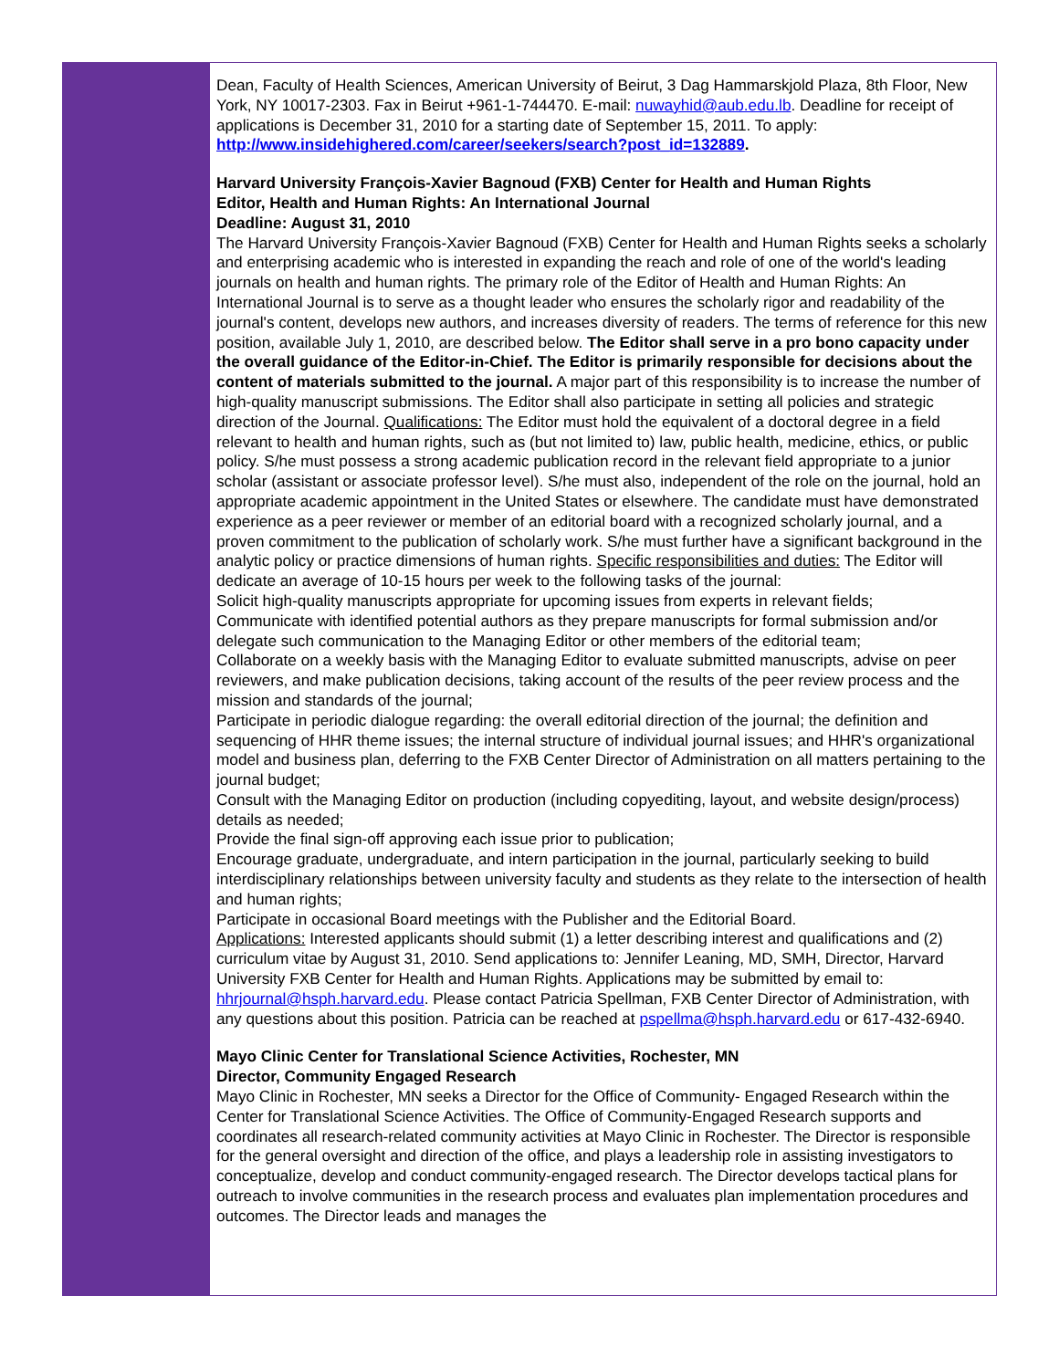Dean, Faculty of Health Sciences, American University of Beirut, 3 Dag Hammarskjold Plaza, 8th Floor, New York, NY 10017-2303. Fax in Beirut +961-1-744470. E-mail: nuwayhid@aub.edu.lb. Deadline for receipt of applications is December 31, 2010 for a starting date of September 15, 2011. To apply: http://www.insidehighered.com/career/seekers/search?post_id=132889.
Harvard University François-Xavier Bagnoud (FXB) Center for Health and Human Rights
Editor, Health and Human Rights: An International Journal
Deadline: August 31, 2010
The Harvard University François-Xavier Bagnoud (FXB) Center for Health and Human Rights seeks a scholarly and enterprising academic who is interested in expanding the reach and role of one of the world's leading journals on health and human rights. The primary role of the Editor of Health and Human Rights: An International Journal is to serve as a thought leader who ensures the scholarly rigor and readability of the journal's content, develops new authors, and increases diversity of readers. The terms of reference for this new position, available July 1, 2010, are described below. The Editor shall serve in a pro bono capacity under the overall guidance of the Editor-in-Chief. The Editor is primarily responsible for decisions about the content of materials submitted to the journal. A major part of this responsibility is to increase the number of high-quality manuscript submissions. The Editor shall also participate in setting all policies and strategic direction of the Journal. Qualifications: The Editor must hold the equivalent of a doctoral degree in a field relevant to health and human rights, such as (but not limited to) law, public health, medicine, ethics, or public policy. S/he must possess a strong academic publication record in the relevant field appropriate to a junior scholar (assistant or associate professor level). S/he must also, independent of the role on the journal, hold an appropriate academic appointment in the United States or elsewhere. The candidate must have demonstrated experience as a peer reviewer or member of an editorial board with a recognized scholarly journal, and a proven commitment to the publication of scholarly work. S/he must further have a significant background in the analytic policy or practice dimensions of human rights. Specific responsibilities and duties: The Editor will dedicate an average of 10-15 hours per week to the following tasks of the journal:
Solicit high-quality manuscripts appropriate for upcoming issues from experts in relevant fields;
Communicate with identified potential authors as they prepare manuscripts for formal submission and/or delegate such communication to the Managing Editor or other members of the editorial team;
Collaborate on a weekly basis with the Managing Editor to evaluate submitted manuscripts, advise on peer reviewers, and make publication decisions, taking account of the results of the peer review process and the mission and standards of the journal;
Participate in periodic dialogue regarding: the overall editorial direction of the journal; the definition and sequencing of HHR theme issues; the internal structure of individual journal issues; and HHR's organizational model and business plan, deferring to the FXB Center Director of Administration on all matters pertaining to the journal budget;
Consult with the Managing Editor on production (including copyediting, layout, and website design/process) details as needed;
Provide the final sign-off approving each issue prior to publication;
Encourage graduate, undergraduate, and intern participation in the journal, particularly seeking to build interdisciplinary relationships between university faculty and students as they relate to the intersection of health and human rights;
Participate in occasional Board meetings with the Publisher and the Editorial Board.
Applications: Interested applicants should submit (1) a letter describing interest and qualifications and (2) curriculum vitae by August 31, 2010. Send applications to: Jennifer Leaning, MD, SMH, Director, Harvard University FXB Center for Health and Human Rights. Applications may be submitted by email to: hhrjournal@hsph.harvard.edu. Please contact Patricia Spellman, FXB Center Director of Administration, with any questions about this position. Patricia can be reached at pspellma@hsph.harvard.edu or 617-432-6940.
Mayo Clinic Center for Translational Science Activities, Rochester, MN
Director, Community Engaged Research
Mayo Clinic in Rochester, MN seeks a Director for the Office of Community- Engaged Research within the Center for Translational Science Activities. The Office of Community-Engaged Research supports and coordinates all research-related community activities at Mayo Clinic in Rochester. The Director is responsible for the general oversight and direction of the office, and plays a leadership role in assisting investigators to conceptualize, develop and conduct community-engaged research. The Director develops tactical plans for outreach to involve communities in the research process and evaluates plan implementation procedures and outcomes. The Director leads and manages the